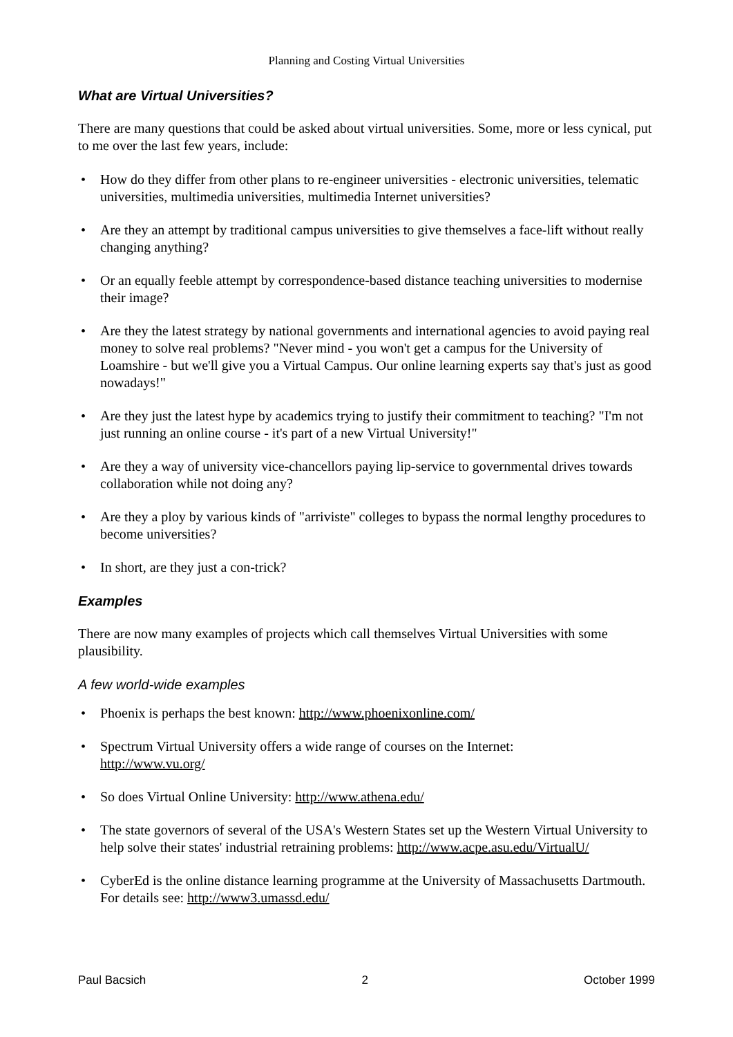Planning and Costing Virtual Universities
What are Virtual Universities?
There are many questions that could be asked about virtual universities. Some, more or less cynical, put to me over the last few years, include:
• How do they differ from other plans to re-engineer universities - electronic universities, telematic universities, multimedia universities, multimedia Internet universities?
• Are they an attempt by traditional campus universities to give themselves a face-lift without really changing anything?
• Or an equally feeble attempt by correspondence-based distance teaching universities to modernise their image?
• Are they the latest strategy by national governments and international agencies to avoid paying real money to solve real problems? "Never mind - you won't get a campus for the University of Loamshire - but we'll give you a Virtual Campus. Our online learning experts say that's just as good nowadays!"
• Are they just the latest hype by academics trying to justify their commitment to teaching? "I'm not just running an online course - it's part of a new Virtual University!"
• Are they a way of university vice-chancellors paying lip-service to governmental drives towards collaboration while not doing any?
• Are they a ploy by various kinds of "arriviste" colleges to bypass the normal lengthy procedures to become universities?
• In short, are they just a con-trick?
Examples
There are now many examples of projects which call themselves Virtual Universities with some plausibility.
A few world-wide examples
• Phoenix is perhaps the best known: http://www.phoenixonline.com/
• Spectrum Virtual University offers a wide range of courses on the Internet:
http://www.vu.org/
• So does Virtual Online University: http://www.athena.edu/
• The state governors of several of the USA's Western States set up the Western Virtual University to help solve their states' industrial retraining problems: http://www.acpe.asu.edu/VirtualU/
• CyberEd is the online distance learning programme at the University of Massachusetts Dartmouth. For details see: http://www3.umassd.edu/
Paul Bacsich 2 October 1999